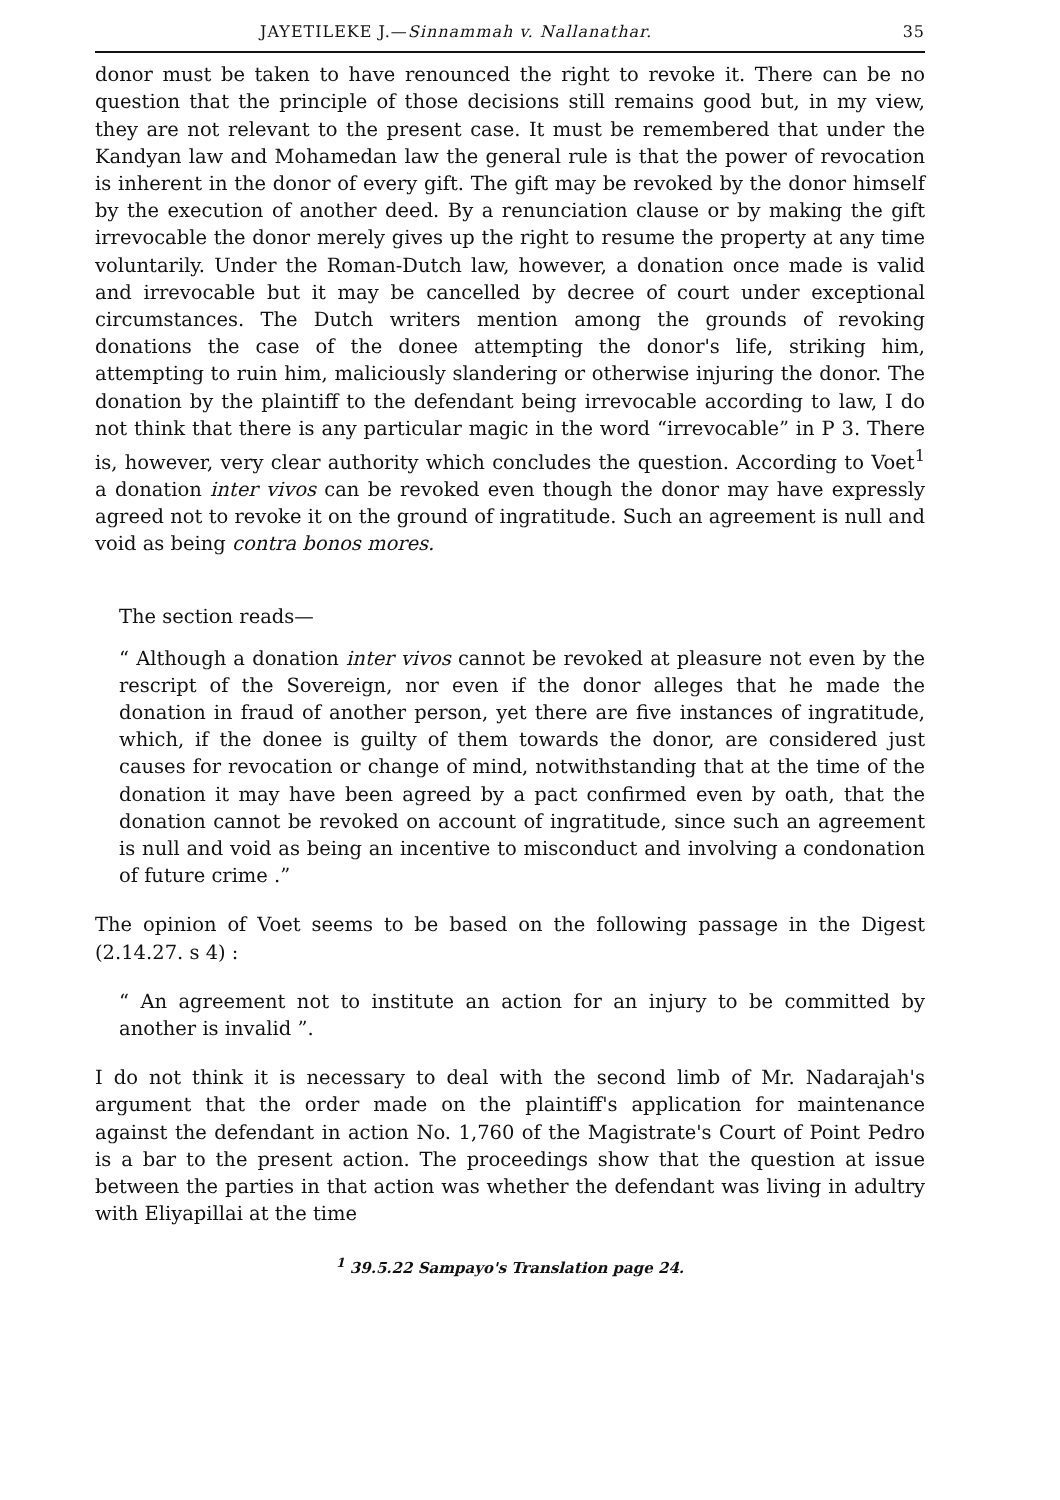JAYETILEKE J.—Sinnammah v. Nallanathar. 35
donor must be taken to have renounced the right to revoke it. There can be no question that the principle of those decisions still remains good but, in my view, they are not relevant to the present case. It must be remembered that under the Kandyan law and Mohamedan law the general rule is that the power of revocation is inherent in the donor of every gift. The gift may be revoked by the donor himself by the execution of another deed. By a renunciation clause or by making the gift irrevocable the donor merely gives up the right to resume the property at any time voluntarily. Under the Roman-Dutch law, however, a donation once made is valid and irrevocable but it may be cancelled by decree of court under exceptional circumstances. The Dutch writers mention among the grounds of revoking donations the case of the donee attempting the donor's life, striking him, attempting to ruin him, maliciously slandering or otherwise injuring the donor. The donation by the plaintiff to the defendant being irrevocable according to law, I do not think that there is any particular magic in the word “irrevocable” in P 3. There is, however, very clear authority which concludes the question. According to Voet<sup>1</sup> a donation inter vivos can be revoked even though the donor may have expressly agreed not to revoke it on the ground of ingratitude. Such an agreement is null and void as being contra bonos mores.
The section reads—
“ Although a donation inter vivos cannot be revoked at pleasure not even by the rescript of the Sovereign, nor even if the donor alleges that he made the donation in fraud of another person, yet there are five instances of ingratitude, which, if the donee is guilty of them towards the donor, are considered just causes for revocation or change of mind, notwithstanding that at the time of the donation it may have been agreed by a pact confirmed even by oath, that the donation cannot be revoked on account of ingratitude, since such an agreement is null and void as being an incentive to misconduct and involving a condonation of future crime .”
The opinion of Voet seems to be based on the following passage in the Digest (2.14.27. s 4) :
“ An agreement not to institute an action for an injury to be committed by another is invalid ”.
I do not think it is necessary to deal with the second limb of Mr. Nadarajah's argument that the order made on the plaintiff's application for maintenance against the defendant in action No. 1,760 of the Magistrate's Court of Point Pedro is a bar to the present action. The proceedings show that the question at issue between the parties in that action was whether the defendant was living in adultry with Eliyapillai at the time
<sup>1</sup> 39.5.22 Sampayo's Translation page 24.